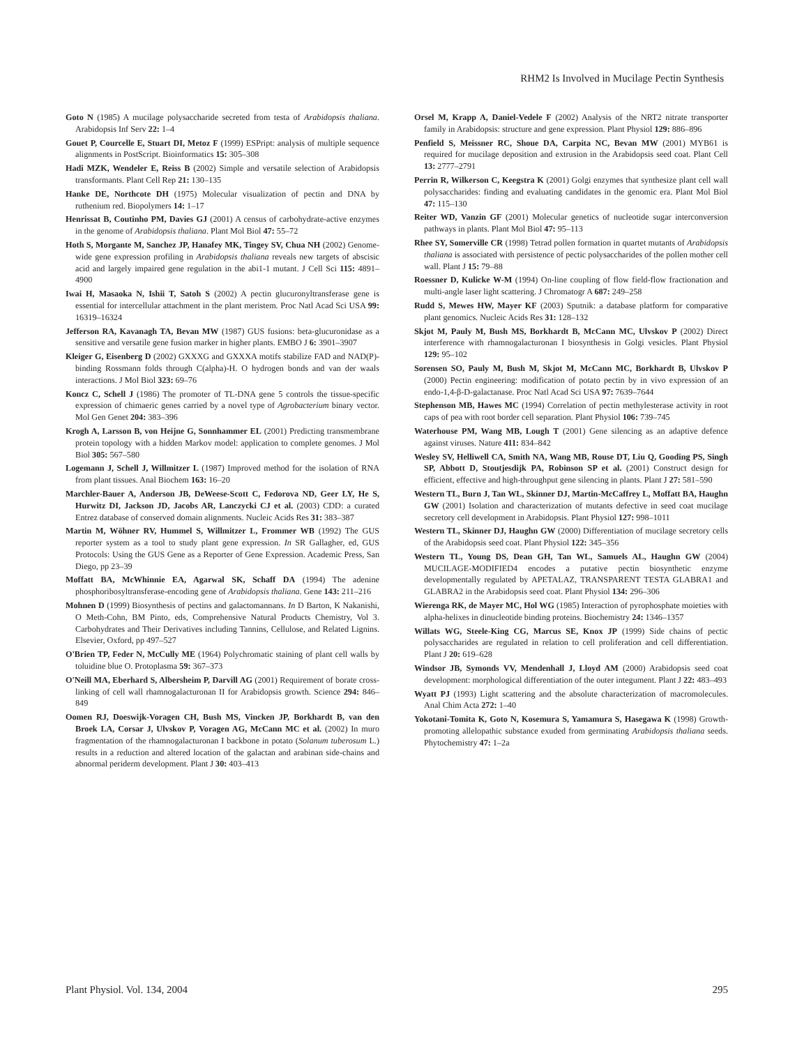RHM2 Is Involved in Mucilage Pectin Synthesis
Goto N (1985) A mucilage polysaccharide secreted from testa of Arabidopsis thaliana. Arabidopsis Inf Serv 22: 1–4
Gouet P, Courcelle E, Stuart DI, Metoz F (1999) ESPript: analysis of multiple sequence alignments in PostScript. Bioinformatics 15: 305–308
Hadi MZK, Wendeler E, Reiss B (2002) Simple and versatile selection of Arabidopsis transformants. Plant Cell Rep 21: 130–135
Hanke DE, Northcote DH (1975) Molecular visualization of pectin and DNA by ruthenium red. Biopolymers 14: 1–17
Henrissat B, Coutinho PM, Davies GJ (2001) A census of carbohydrate-active enzymes in the genome of Arabidopsis thaliana. Plant Mol Biol 47: 55–72
Hoth S, Morgante M, Sanchez JP, Hanafey MK, Tingey SV, Chua NH (2002) Genome-wide gene expression profiling in Arabidopsis thaliana reveals new targets of abscisic acid and largely impaired gene regulation in the abi1-1 mutant. J Cell Sci 115: 4891–4900
Iwai H, Masaoka N, Ishii T, Satoh S (2002) A pectin glucuronyltransferase gene is essential for intercellular attachment in the plant meristem. Proc Natl Acad Sci USA 99: 16319–16324
Jefferson RA, Kavanagh TA, Bevan MW (1987) GUS fusions: beta-glucuronidase as a sensitive and versatile gene fusion marker in higher plants. EMBO J 6: 3901–3907
Kleiger G, Eisenberg D (2002) GXXXG and GXXXA motifs stabilize FAD and NAD(P)-binding Rossmann folds through C(alpha)-H. O hydrogen bonds and van der waals interactions. J Mol Biol 323: 69–76
Koncz C, Schell J (1986) The promoter of TL-DNA gene 5 controls the tissue-specific expression of chimaeric genes carried by a novel type of Agrobacterium binary vector. Mol Gen Genet 204: 383–396
Krogh A, Larsson B, von Heijne G, Sonnhammer EL (2001) Predicting transmembrane protein topology with a hidden Markov model: application to complete genomes. J Mol Biol 305: 567–580
Logemann J, Schell J, Willmitzer L (1987) Improved method for the isolation of RNA from plant tissues. Anal Biochem 163: 16–20
Marchler-Bauer A, Anderson JB, DeWeese-Scott C, Fedorova ND, Geer LY, He S, Hurwitz DI, Jackson JD, Jacobs AR, Lanczycki CJ et al. (2003) CDD: a curated Entrez database of conserved domain alignments. Nucleic Acids Res 31: 383–387
Martin M, Wöhner RV, Hummel S, Willmitzer L, Frommer WB (1992) The GUS reporter system as a tool to study plant gene expression. In SR Gallagher, ed, GUS Protocols: Using the GUS Gene as a Reporter of Gene Expression. Academic Press, San Diego, pp 23–39
Moffatt BA, McWhinnie EA, Agarwal SK, Schaff DA (1994) The adenine phosphoribosyltransferase-encoding gene of Arabidopsis thaliana. Gene 143: 211–216
Mohnen D (1999) Biosynthesis of pectins and galactomannans. In D Barton, K Nakanishi, O Meth-Cohn, BM Pinto, eds, Comprehensive Natural Products Chemistry, Vol 3. Carbohydrates and Their Derivatives including Tannins, Cellulose, and Related Lignins. Elsevier, Oxford, pp 497–527
O'Brien TP, Feder N, McCully ME (1964) Polychromatic staining of plant cell walls by toluidine blue O. Protoplasma 59: 367–373
O'Neill MA, Eberhard S, Albersheim P, Darvill AG (2001) Requirement of borate cross-linking of cell wall rhamnogalacturonan II for Arabidopsis growth. Science 294: 846–849
Oomen RJ, Doeswijk-Voragen CH, Bush MS, Vincken JP, Borkhardt B, van den Broek LA, Corsar J, Ulvskov P, Voragen AG, McCann MC et al. (2002) In muro fragmentation of the rhamnogalacturonan I backbone in potato (Solanum tuberosum L.) results in a reduction and altered location of the galactan and arabinan side-chains and abnormal periderm development. Plant J 30: 403–413
Orsel M, Krapp A, Daniel-Vedele F (2002) Analysis of the NRT2 nitrate transporter family in Arabidopsis: structure and gene expression. Plant Physiol 129: 886–896
Penfield S, Meissner RC, Shoue DA, Carpita NC, Bevan MW (2001) MYB61 is required for mucilage deposition and extrusion in the Arabidopsis seed coat. Plant Cell 13: 2777–2791
Perrin R, Wilkerson C, Keegstra K (2001) Golgi enzymes that synthesize plant cell wall polysaccharides: finding and evaluating candidates in the genomic era. Plant Mol Biol 47: 115–130
Reiter WD, Vanzin GF (2001) Molecular genetics of nucleotide sugar interconversion pathways in plants. Plant Mol Biol 47: 95–113
Rhee SY, Somerville CR (1998) Tetrad pollen formation in quartet mutants of Arabidopsis thaliana is associated with persistence of pectic polysaccharides of the pollen mother cell wall. Plant J 15: 79–88
Roessner D, Kulicke W-M (1994) On-line coupling of flow field-flow fractionation and multi-angle laser light scattering. J Chromatogr A 687: 249–258
Rudd S, Mewes HW, Mayer KF (2003) Sputnik: a database platform for comparative plant genomics. Nucleic Acids Res 31: 128–132
Skjot M, Pauly M, Bush MS, Borkhardt B, McCann MC, Ulvskov P (2002) Direct interference with rhamnogalacturonan I biosynthesis in Golgi vesicles. Plant Physiol 129: 95–102
Sorensen SO, Pauly M, Bush M, Skjot M, McCann MC, Borkhardt B, Ulvskov P (2000) Pectin engineering: modification of potato pectin by in vivo expression of an endo-1,4-β-D-galactanase. Proc Natl Acad Sci USA 97: 7639–7644
Stephenson MB, Hawes MC (1994) Correlation of pectin methylesterase activity in root caps of pea with root border cell separation. Plant Physiol 106: 739–745
Waterhouse PM, Wang MB, Lough T (2001) Gene silencing as an adaptive defence against viruses. Nature 411: 834–842
Wesley SV, Helliwell CA, Smith NA, Wang MB, Rouse DT, Liu Q, Gooding PS, Singh SP, Abbott D, Stoutjesdijk PA, Robinson SP et al. (2001) Construct design for efficient, effective and high-throughput gene silencing in plants. Plant J 27: 581–590
Western TL, Burn J, Tan WL, Skinner DJ, Martin-McCaffrey L, Moffatt BA, Haughn GW (2001) Isolation and characterization of mutants defective in seed coat mucilage secretory cell development in Arabidopsis. Plant Physiol 127: 998–1011
Western TL, Skinner DJ, Haughn GW (2000) Differentiation of mucilage secretory cells of the Arabidopsis seed coat. Plant Physiol 122: 345–356
Western TL, Young DS, Dean GH, Tan WL, Samuels AL, Haughn GW (2004) MUCILAGE-MODIFIED4 encodes a putative pectin biosynthetic enzyme developmentally regulated by APETALAZ, TRANSPARENT TESTA GLABRA1 and GLABRA2 in the Arabidopsis seed coat. Plant Physiol 134: 296–306
Wierenga RK, de Mayer MC, Hol WG (1985) Interaction of pyrophosphate moieties with alpha-helixes in dinucleotide binding proteins. Biochemistry 24: 1346–1357
Willats WG, Steele-King CG, Marcus SE, Knox JP (1999) Side chains of pectic polysaccharides are regulated in relation to cell proliferation and cell differentiation. Plant J 20: 619–628
Windsor JB, Symonds VV, Mendenhall J, Lloyd AM (2000) Arabidopsis seed coat development: morphological differentiation of the outer integument. Plant J 22: 483–493
Wyatt PJ (1993) Light scattering and the absolute characterization of macromolecules. Anal Chim Acta 272: 1–40
Yokotani-Tomita K, Goto N, Kosemura S, Yamamura S, Hasegawa K (1998) Growth-promoting allelopathic substance exuded from germinating Arabidopsis thaliana seeds. Phytochemistry 47: 1–2a
Plant Physiol. Vol. 134, 2004 295